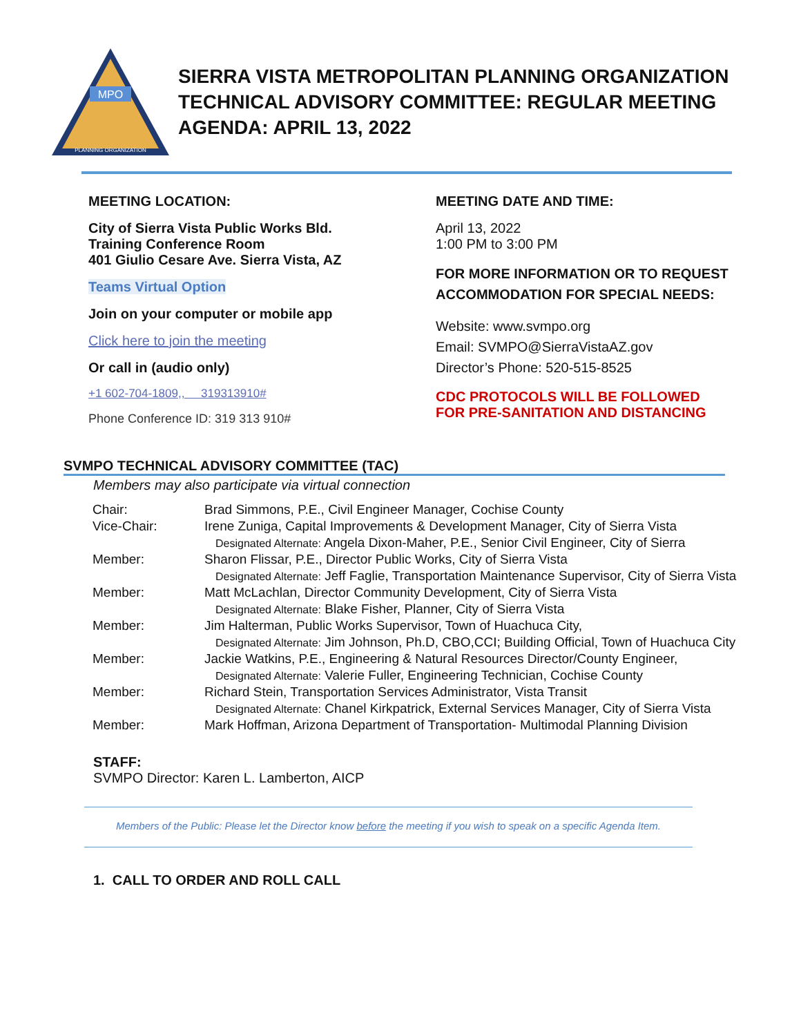MPO
PLANNING ORGANIZATION
SIERRA VISTA METROPOLITAN PLANNING ORGANIZATION
TECHNICAL ADVISORY COMMITTEE: REGULAR MEETING
AGENDA: APRIL 13, 2022
MEETING LOCATION:
City of Sierra Vista Public Works Bld.
Training Conference Room
401 Giulio Cesare Ave. Sierra Vista, AZ
Teams Virtual Option
Join on your computer or mobile app
Click here to join the meeting
Or call in (audio only)
+1 602-704-1809,, 319313910#
Phone Conference ID: 319 313 910#
MEETING DATE AND TIME:
April 13, 2022
1:00 PM to 3:00 PM
FOR MORE INFORMATION OR TO REQUEST ACCOMMODATION FOR SPECIAL NEEDS:
Website: www.svmpo.org
Email: SVMPO@SierraVistaAZ.gov
Director’s Phone: 520-515-8525
CDC PROTOCOLS WILL BE FOLLOWED
FOR PRE-SANITATION AND DISTANCING
SVMPO TECHNICAL ADVISORY COMMITTEE (TAC)
Members may also participate via virtual connection
| Chair: | Brad Simmons, P.E., Civil Engineer Manager, Cochise County |
| Vice-Chair: | Irene Zuniga, Capital Improvements & Development Manager, City of Sierra Vista |
| | Designated Alternate: Angela Dixon-Maher, P.E., Senior Civil Engineer, City of Sierra |
| Member: | Sharon Flissar, P.E., Director Public Works, City of Sierra Vista |
| | Designated Alternate: Jeff Faglie, Transportation Maintenance Supervisor, City of Sierra Vista |
| Member: | Matt McLachlan, Director Community Development, City of Sierra Vista |
| | Designated Alternate: Blake Fisher, Planner, City of Sierra Vista |
| Member: | Jim Halterman, Public Works Supervisor, Town of Huachuca City, |
| | Designated Alternate: Jim Johnson, Ph.D, CBO,CCI; Building Official, Town of Huachuca City |
| Member: | Jackie Watkins, P.E., Engineering & Natural Resources Director/County Engineer, |
| | Designated Alternate: Valerie Fuller, Engineering Technician, Cochise County |
| Member: | Richard Stein, Transportation Services Administrator, Vista Transit |
| | Designated Alternate: Chanel Kirkpatrick, External Services Manager, City of Sierra Vista |
| Member: | Mark Hoffman, Arizona Department of Transportation- Multimodal Planning Division |
STAFF:
SVMPO Director: Karen L. Lamberton, AICP
Members of the Public: Please let the Director know before the meeting if you wish to speak on a specific Agenda Item.
1. CALL TO ORDER AND ROLL CALL